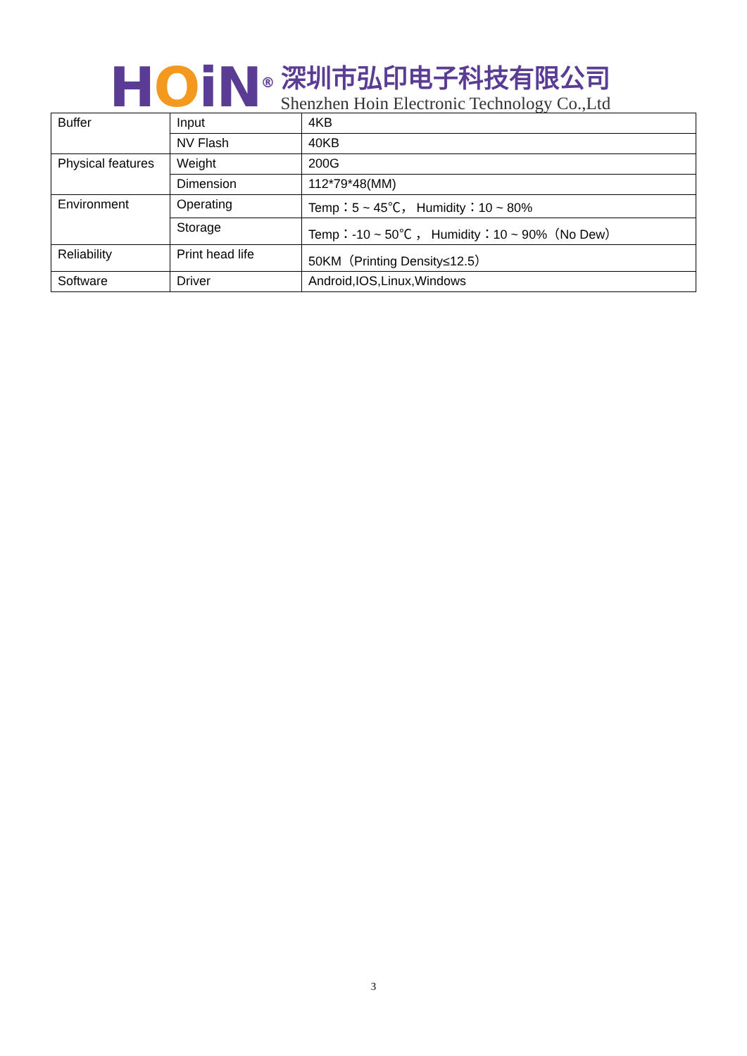HOiN<sup>®</sup>
深圳市弘印电子科技有限公司
Shenzhen Hoin Electronic Technology Co.,Ltd
| Buffer | Input | 4KB |
| | NV Flash | 40KB |
| Physical features | Weight | 200G |
| | Dimension | 112*79*48(MM) |
| Environment | Operating | Temp：5 ~ 45℃， Humidity：10 ~ 80% |
| | Storage | Temp：-10 ~ 50℃ ， Humidity：10 ~ 90%（No Dew） |
| Reliability | Print head life | 50KM（Printing Density≤12.5） |
| Software | Driver | Android,IOS,Linux,Windows |
3